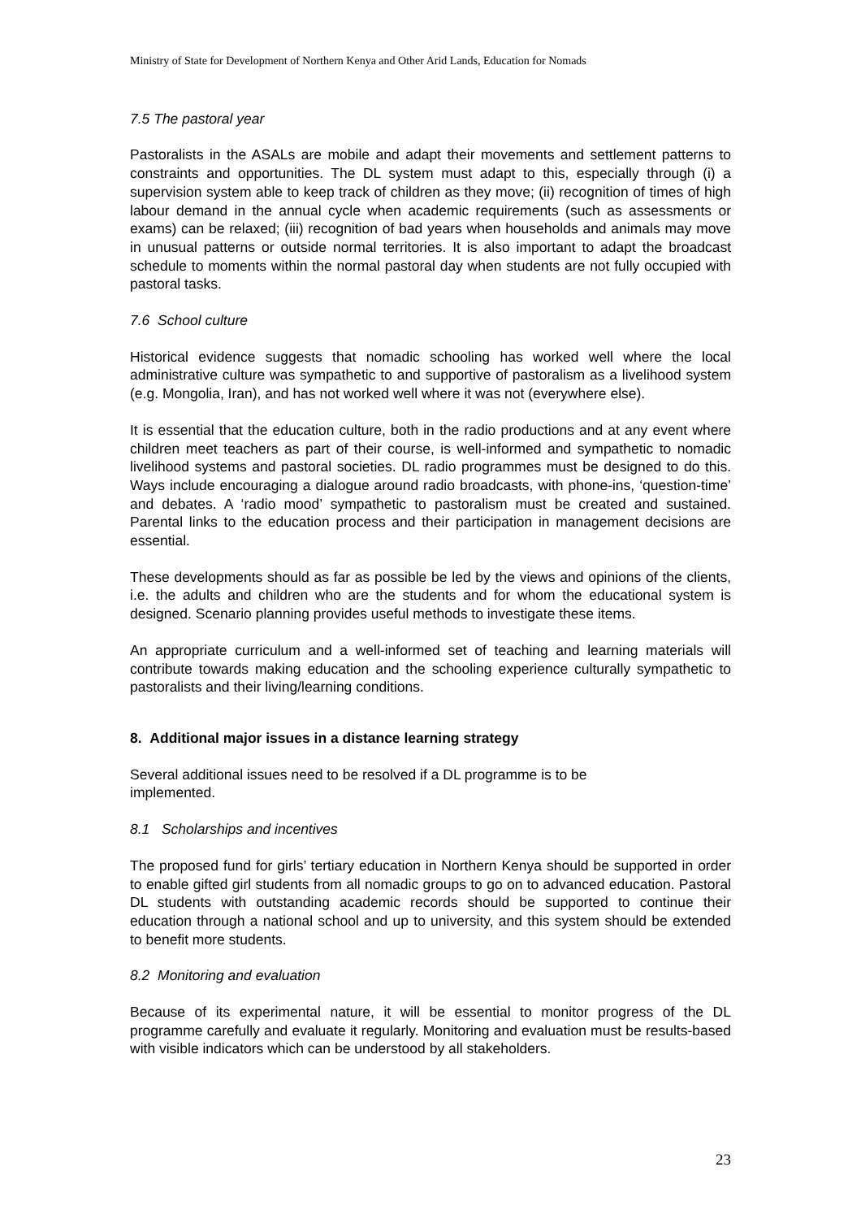Ministry of State for Development of Northern Kenya and Other Arid Lands, Education for Nomads
7.5 The pastoral year
Pastoralists in the ASALs are mobile and adapt their movements and settlement patterns to constraints and opportunities. The DL system must adapt to this, especially through (i) a supervision system able to keep track of children as they move; (ii) recognition of times of high labour demand in the annual cycle when academic requirements (such as assessments or exams) can be relaxed; (iii) recognition of bad years when households and animals may move in unusual patterns or outside normal territories. It is also important to adapt the broadcast schedule to moments within the normal pastoral day when students are not fully occupied with pastoral tasks.
7.6 School culture
Historical evidence suggests that nomadic schooling has worked well where the local administrative culture was sympathetic to and supportive of pastoralism as a livelihood system (e.g. Mongolia, Iran), and has not worked well where it was not (everywhere else).
It is essential that the education culture, both in the radio productions and at any event where children meet teachers as part of their course, is well-informed and sympathetic to nomadic livelihood systems and pastoral societies. DL radio programmes must be designed to do this. Ways include encouraging a dialogue around radio broadcasts, with phone-ins, ‘question-time’ and debates. A ‘radio mood’ sympathetic to pastoralism must be created and sustained. Parental links to the education process and their participation in management decisions are essential.
These developments should as far as possible be led by the views and opinions of the clients, i.e. the adults and children who are the students and for whom the educational system is designed. Scenario planning provides useful methods to investigate these items.
An appropriate curriculum and a well-informed set of teaching and learning materials will contribute towards making education and the schooling experience culturally sympathetic to pastoralists and their living/learning conditions.
8. Additional major issues in a distance learning strategy
Several additional issues need to be resolved if a DL programme is to be implemented.
8.1 Scholarships and incentives
The proposed fund for girls’ tertiary education in Northern Kenya should be supported in order to enable gifted girl students from all nomadic groups to go on to advanced education. Pastoral DL students with outstanding academic records should be supported to continue their education through a national school and up to university, and this system should be extended to benefit more students.
8.2 Monitoring and evaluation
Because of its experimental nature, it will be essential to monitor progress of the DL programme carefully and evaluate it regularly. Monitoring and evaluation must be results-based with visible indicators which can be understood by all stakeholders.
23